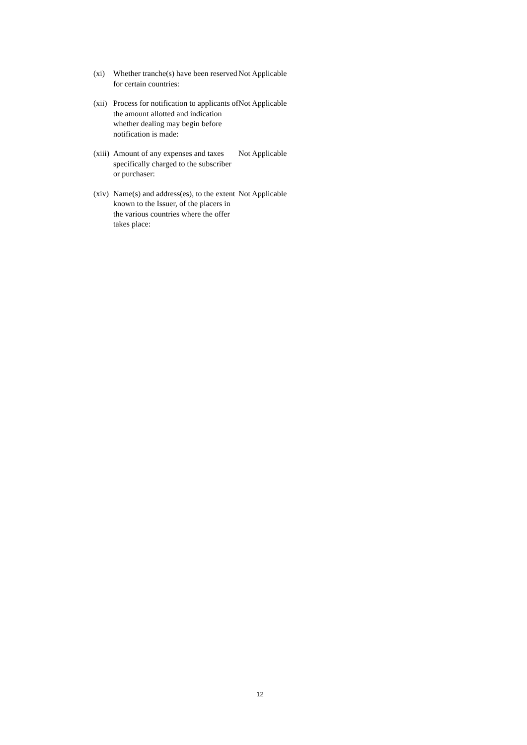| (xi) | Whether tranche(s) have been reserved for certain countries: | Not Applicable |
| (xii) | Process for notification to applicants of the amount allotted and indication whether dealing may begin before notification is made: | Not Applicable |
| (xiii) | Amount of any expenses and taxes specifically charged to the subscriber or purchaser: | Not Applicable |
| (xiv) | Name(s) and address(es), to the extent known to the Issuer, of the placers in the various countries where the offer takes place: | Not Applicable |
12